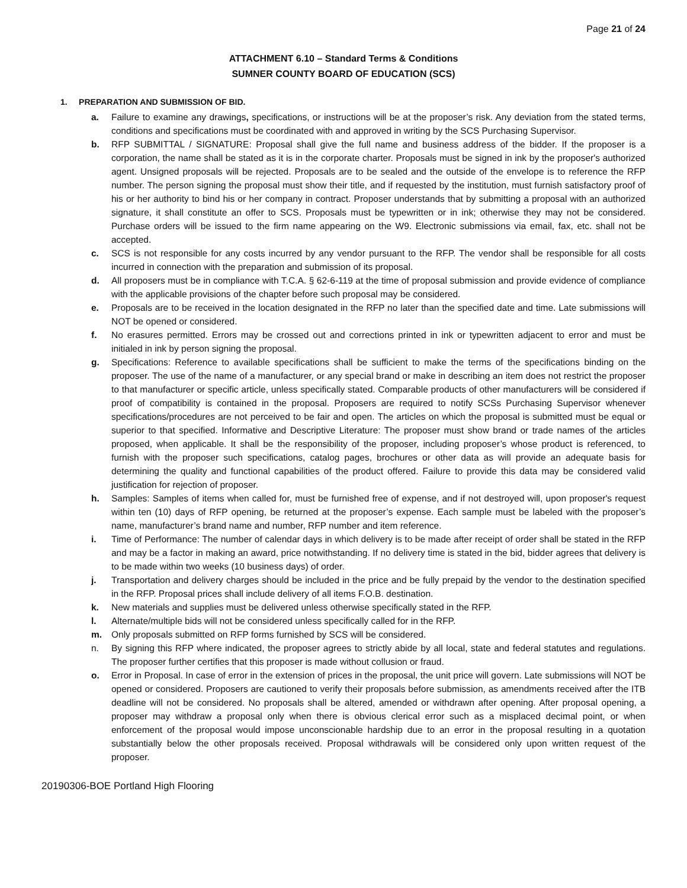Page 21 of 24
ATTACHMENT 6.10 – Standard Terms & Conditions
SUMNER COUNTY BOARD OF EDUCATION (SCS)
1. PREPARATION AND SUBMISSION OF BID.
a. Failure to examine any drawings, specifications, or instructions will be at the proposer’s risk. Any deviation from the stated terms, conditions and specifications must be coordinated with and approved in writing by the SCS Purchasing Supervisor.
b. RFP SUBMITTAL / SIGNATURE: Proposal shall give the full name and business address of the bidder. If the proposer is a corporation, the name shall be stated as it is in the corporate charter. Proposals must be signed in ink by the proposer's authorized agent. Unsigned proposals will be rejected. Proposals are to be sealed and the outside of the envelope is to reference the RFP number. The person signing the proposal must show their title, and if requested by the institution, must furnish satisfactory proof of his or her authority to bind his or her company in contract. Proposer understands that by submitting a proposal with an authorized signature, it shall constitute an offer to SCS. Proposals must be typewritten or in ink; otherwise they may not be considered. Purchase orders will be issued to the firm name appearing on the W9. Electronic submissions via email, fax, etc. shall not be accepted.
c. SCS is not responsible for any costs incurred by any vendor pursuant to the RFP. The vendor shall be responsible for all costs incurred in connection with the preparation and submission of its proposal.
d. All proposers must be in compliance with T.C.A. § 62-6-119 at the time of proposal submission and provide evidence of compliance with the applicable provisions of the chapter before such proposal may be considered.
e. Proposals are to be received in the location designated in the RFP no later than the specified date and time. Late submissions will NOT be opened or considered.
f. No erasures permitted. Errors may be crossed out and corrections printed in ink or typewritten adjacent to error and must be initialed in ink by person signing the proposal.
g. Specifications: Reference to available specifications shall be sufficient to make the terms of the specifications binding on the proposer. The use of the name of a manufacturer, or any special brand or make in describing an item does not restrict the proposer to that manufacturer or specific article, unless specifically stated. Comparable products of other manufacturers will be considered if proof of compatibility is contained in the proposal. Proposers are required to notify SCSs Purchasing Supervisor whenever specifications/procedures are not perceived to be fair and open. The articles on which the proposal is submitted must be equal or superior to that specified. Informative and Descriptive Literature: The proposer must show brand or trade names of the articles proposed, when applicable. It shall be the responsibility of the proposer, including proposer’s whose product is referenced, to furnish with the proposer such specifications, catalog pages, brochures or other data as will provide an adequate basis for determining the quality and functional capabilities of the product offered. Failure to provide this data may be considered valid justification for rejection of proposer.
h. Samples: Samples of items when called for, must be furnished free of expense, and if not destroyed will, upon proposer's request within ten (10) days of RFP opening, be returned at the proposer’s expense. Each sample must be labeled with the proposer’s name, manufacturer’s brand name and number, RFP number and item reference.
i. Time of Performance: The number of calendar days in which delivery is to be made after receipt of order shall be stated in the RFP and may be a factor in making an award, price notwithstanding. If no delivery time is stated in the bid, bidder agrees that delivery is to be made within two weeks (10 business days) of order.
j. Transportation and delivery charges should be included in the price and be fully prepaid by the vendor to the destination specified in the RFP. Proposal prices shall include delivery of all items F.O.B. destination.
k. New materials and supplies must be delivered unless otherwise specifically stated in the RFP.
l. Alternate/multiple bids will not be considered unless specifically called for in the RFP.
m. Only proposals submitted on RFP forms furnished by SCS will be considered.
n. By signing this RFP where indicated, the proposer agrees to strictly abide by all local, state and federal statutes and regulations. The proposer further certifies that this proposer is made without collusion or fraud.
o. Error in Proposal. In case of error in the extension of prices in the proposal, the unit price will govern. Late submissions will NOT be opened or considered. Proposers are cautioned to verify their proposals before submission, as amendments received after the ITB deadline will not be considered. No proposals shall be altered, amended or withdrawn after opening. After proposal opening, a proposer may withdraw a proposal only when there is obvious clerical error such as a misplaced decimal point, or when enforcement of the proposal would impose unconscionable hardship due to an error in the proposal resulting in a quotation substantially below the other proposals received. Proposal withdrawals will be considered only upon written request of the proposer.
20190306-BOE Portland High Flooring